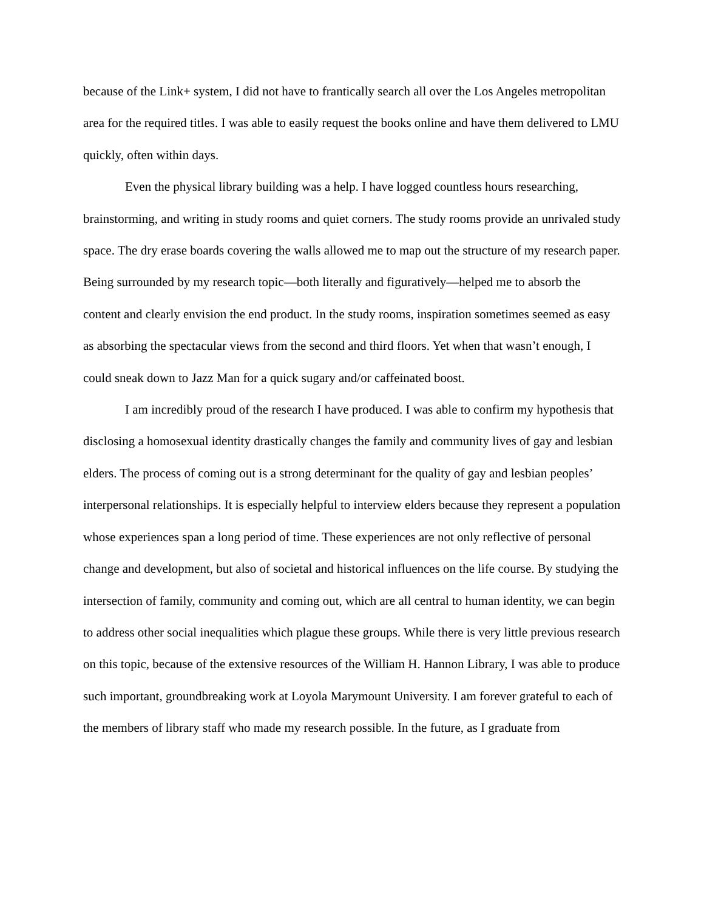because of the Link+ system, I did not have to frantically search all over the Los Angeles metropolitan area for the required titles. I was able to easily request the books online and have them delivered to LMU quickly, often within days.
Even the physical library building was a help. I have logged countless hours researching, brainstorming, and writing in study rooms and quiet corners. The study rooms provide an unrivaled study space. The dry erase boards covering the walls allowed me to map out the structure of my research paper. Being surrounded by my research topic—both literally and figuratively—helped me to absorb the content and clearly envision the end product. In the study rooms, inspiration sometimes seemed as easy as absorbing the spectacular views from the second and third floors. Yet when that wasn’t enough, I could sneak down to Jazz Man for a quick sugary and/or caffeinated boost.
I am incredibly proud of the research I have produced. I was able to confirm my hypothesis that disclosing a homosexual identity drastically changes the family and community lives of gay and lesbian elders. The process of coming out is a strong determinant for the quality of gay and lesbian peoples’ interpersonal relationships. It is especially helpful to interview elders because they represent a population whose experiences span a long period of time. These experiences are not only reflective of personal change and development, but also of societal and historical influences on the life course. By studying the intersection of family, community and coming out, which are all central to human identity, we can begin to address other social inequalities which plague these groups. While there is very little previous research on this topic, because of the extensive resources of the William H. Hannon Library, I was able to produce such important, groundbreaking work at Loyola Marymount University. I am forever grateful to each of the members of library staff who made my research possible. In the future, as I graduate from